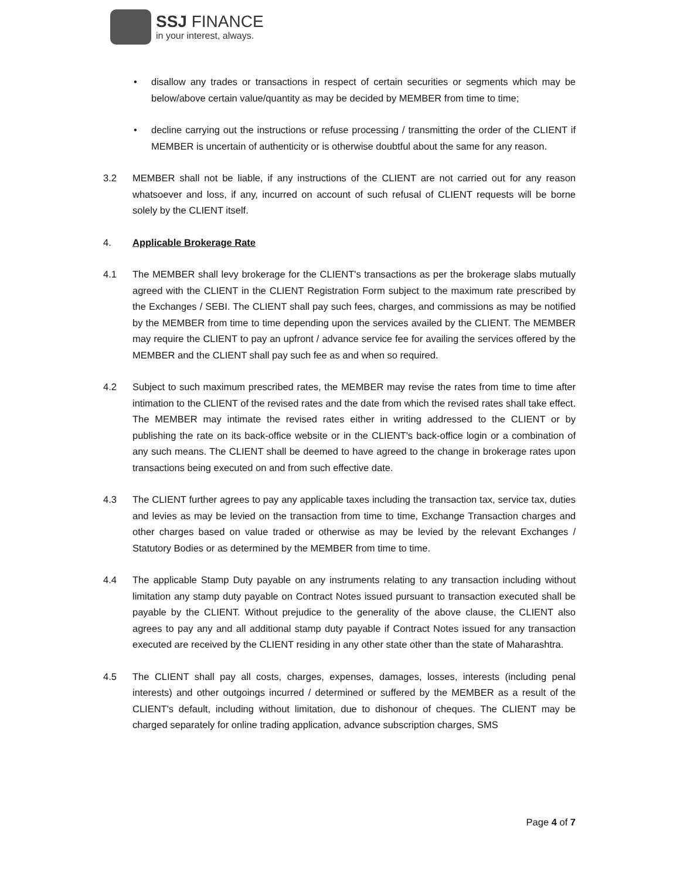SSJ FINANCE
in your interest, always.
• disallow any trades or transactions in respect of certain securities or segments which may be below/above certain value/quantity as may be decided by MEMBER from time to time;
• decline carrying out the instructions or refuse processing / transmitting the order of the CLIENT if MEMBER is uncertain of authenticity or is otherwise doubtful about the same for any reason.
3.2 MEMBER shall not be liable, if any instructions of the CLIENT are not carried out for any reason whatsoever and loss, if any, incurred on account of such refusal of CLIENT requests will be borne solely by the CLIENT itself.
4. Applicable Brokerage Rate
4.1 The MEMBER shall levy brokerage for the CLIENT's transactions as per the brokerage slabs mutually agreed with the CLIENT in the CLIENT Registration Form subject to the maximum rate prescribed by the Exchanges / SEBI. The CLIENT shall pay such fees, charges, and commissions as may be notified by the MEMBER from time to time depending upon the services availed by the CLIENT. The MEMBER may require the CLIENT to pay an upfront / advance service fee for availing the services offered by the MEMBER and the CLIENT shall pay such fee as and when so required.
4.2 Subject to such maximum prescribed rates, the MEMBER may revise the rates from time to time after intimation to the CLIENT of the revised rates and the date from which the revised rates shall take effect. The MEMBER may intimate the revised rates either in writing addressed to the CLIENT or by publishing the rate on its back-office website or in the CLIENT's back-office login or a combination of any such means. The CLIENT shall be deemed to have agreed to the change in brokerage rates upon transactions being executed on and from such effective date.
4.3 The CLIENT further agrees to pay any applicable taxes including the transaction tax, service tax, duties and levies as may be levied on the transaction from time to time, Exchange Transaction charges and other charges based on value traded or otherwise as may be levied by the relevant Exchanges / Statutory Bodies or as determined by the MEMBER from time to time.
4.4 The applicable Stamp Duty payable on any instruments relating to any transaction including without limitation any stamp duty payable on Contract Notes issued pursuant to transaction executed shall be payable by the CLIENT. Without prejudice to the generality of the above clause, the CLIENT also agrees to pay any and all additional stamp duty payable if Contract Notes issued for any transaction executed are received by the CLIENT residing in any other state other than the state of Maharashtra.
4.5 The CLIENT shall pay all costs, charges, expenses, damages, losses, interests (including penal interests) and other outgoings incurred / determined or suffered by the MEMBER as a result of the CLIENT's default, including without limitation, due to dishonour of cheques. The CLIENT may be charged separately for online trading application, advance subscription charges, SMS
Page 4 of 7